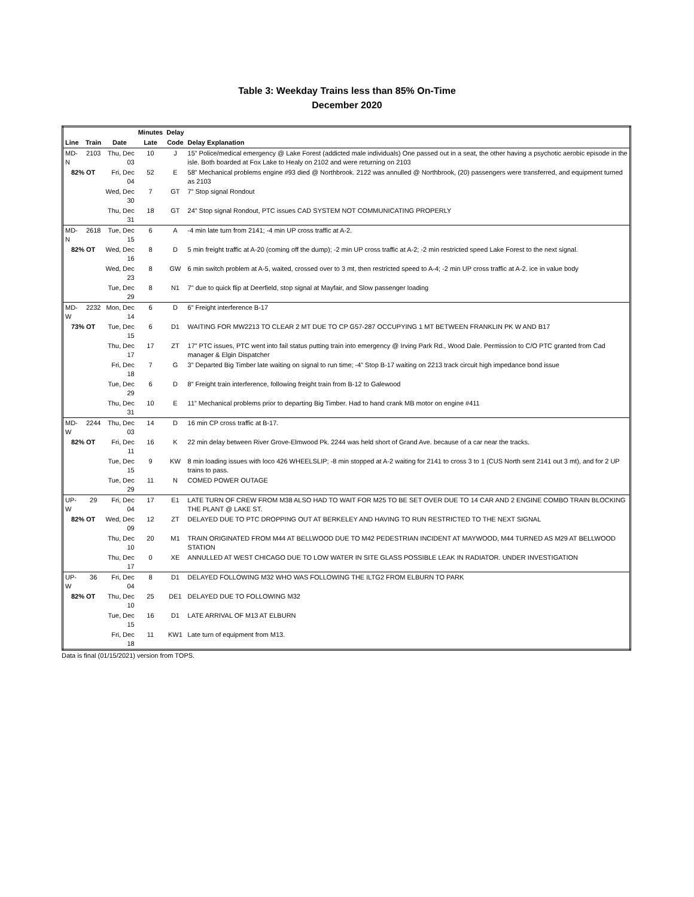Table 3: Weekday Trains less than 85% On-Time
December 2020
| | | | Minutes | Delay | |
| --- | --- | --- | --- | --- | --- |
| Line | Train | Date | Late | Code | Delay Explanation |
| MD-N | 2103 | Thu, Dec 03 | 10 | J | 15” Police/medical emergency @ Lake Forest (addicted male individuals) One passed out in a seat, the other having a psychotic aerobic episode in the isle. Both boarded at Fox Lake to Healy on 2102 and were returning on 2103 |
| 82% OT | | Fri, Dec 04 | 52 | E | 58” Mechanical problems engine #93 died @ Northbrook. 2122 was annulled @ Northbrook, (20) passengers were transferred, and equipment turned as 2103 |
| | | Wed, Dec 30 | 7 | GT | 7” Stop signal Rondout |
| | | Thu, Dec 31 | 18 | GT | 24” Stop signal Rondout, PTC issues CAD SYSTEM NOT COMMUNICATING PROPERLY |
| MD-N | 2618 | Tue, Dec 15 | 6 | A | -4 min late turn from 2141; -4 min UP cross traffic at A-2. |
| 82% OT | | Wed, Dec 16 | 8 | D | 5 min freight traffic at A-20 (coming off the dump); -2 min UP cross traffic at A-2; -2 min restricted speed Lake Forest to the next signal. |
| | | Wed, Dec 23 | 8 | GW | 6 min switch problem at A-5, waited, crossed over to 3 mt, then restricted speed to A-4; -2 min UP cross traffic at A-2. ice in value body |
| | | Tue, Dec 29 | 8 | N1 | 7" due to quick flip at Deerfield, stop signal at Mayfair, and Slow passenger loading |
| MD-W | 2232 | Mon, Dec 14 | 6 | D | 6” Freight interference B-17 |
| 73% OT | | Tue, Dec 15 | 6 | D1 | WAITING FOR MW2213 TO CLEAR 2 MT DUE TO CP G57-287 OCCUPYING 1 MT BETWEEN FRANKLIN PK W AND B17 |
| | | Thu, Dec 17 | 17 | ZT | 17” PTC issues, PTC went into fail status putting train into emergency @ Irving Park Rd., Wood Dale. Permission to C/O PTC granted from Cad manager & Elgin Dispatcher |
| | | Fri, Dec 18 | 7 | G | 3” Departed Big Timber late waiting on signal to run time; -4” Stop B-17 waiting on 2213 track circuit high impedance bond issue |
| | | Tue, Dec 29 | 6 | D | 8” Freight train interference, following freight train from B-12 to Galewood |
| | | Thu, Dec 31 | 10 | E | 11” Mechanical problems prior to departing Big Timber. Had to hand crank MB motor on engine #411 |
| MD-W | 2244 | Thu, Dec 03 | 14 | D | 16 min CP cross traffic at B-17. |
| 82% OT | | Fri, Dec 11 | 16 | K | 22 min delay between River Grove-Elmwood Pk. 2244 was held short of Grand Ave. because of a car near the tracks. |
| | | Tue, Dec 15 | 9 | KW | 8 min loading issues with loco 426 WHEELSLIP; -8 min stopped at A-2 waiting for 2141 to cross 3 to 1 (CUS North sent 2141 out 3 mt), and for 2 UP trains to pass. |
| | | Tue, Dec 29 | 11 | N | COMED POWER OUTAGE |
| UP-W | 29 | Fri, Dec 04 | 17 | E1 | LATE TURN OF CREW FROM M38 ALSO HAD TO WAIT FOR M25 TO BE SET OVER DUE TO 14 CAR AND 2 ENGINE COMBO TRAIN BLOCKING THE PLANT @ LAKE ST. |
| 82% OT | | Wed, Dec 09 | 12 | ZT | DELAYED DUE TO PTC DROPPING OUT AT BERKELEY AND HAVING TO RUN RESTRICTED TO THE NEXT SIGNAL |
| | | Thu, Dec 10 | 20 | M1 | TRAIN ORIGINATED FROM M44 AT BELLWOOD DUE TO M42 PEDESTRIAN INCIDENT AT MAYWOOD, M44 TURNED AS M29 AT BELLWOOD STATION |
| | | Thu, Dec 17 | 0 | XE | ANNULLED AT WEST CHICAGO DUE TO LOW WATER IN SITE GLASS POSSIBLE LEAK IN RADIATOR. UNDER INVESTIGATION |
| UP-W | 36 | Fri, Dec 04 | 8 | D1 | DELAYED FOLLOWING M32 WHO WAS FOLLOWING THE ILTG2 FROM ELBURN TO PARK |
| 82% OT | | Thu, Dec 10 | 25 | DE1 | DELAYED DUE TO FOLLOWING M32 |
| | | Tue, Dec 15 | 16 | D1 | LATE ARRIVAL OF M13 AT ELBURN |
| | | Fri, Dec 18 | 11 | KW1 | Late turn of equipment from M13. |
Data is final (01/15/2021) version from TOPS.